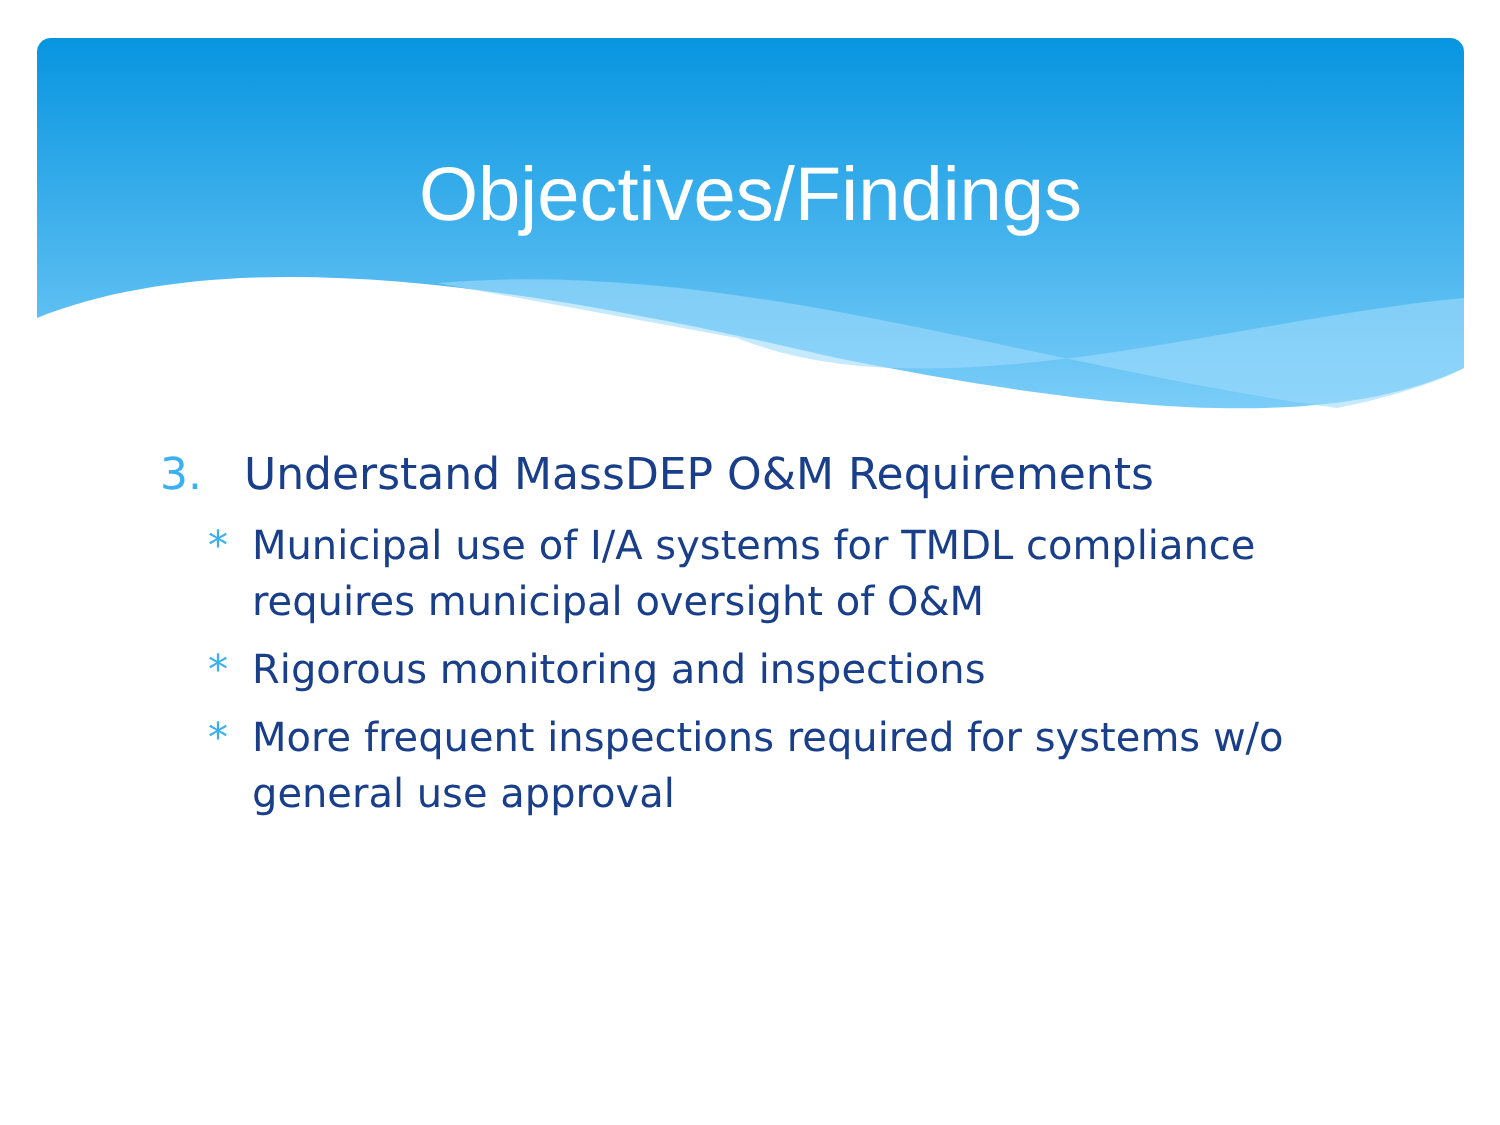Objectives/Findings
3. Understand MassDEP O&M Requirements
* Municipal use of I/A systems for TMDL compliance requires municipal oversight of O&M
* Rigorous monitoring and inspections
* More frequent inspections required for systems w/o general use approval